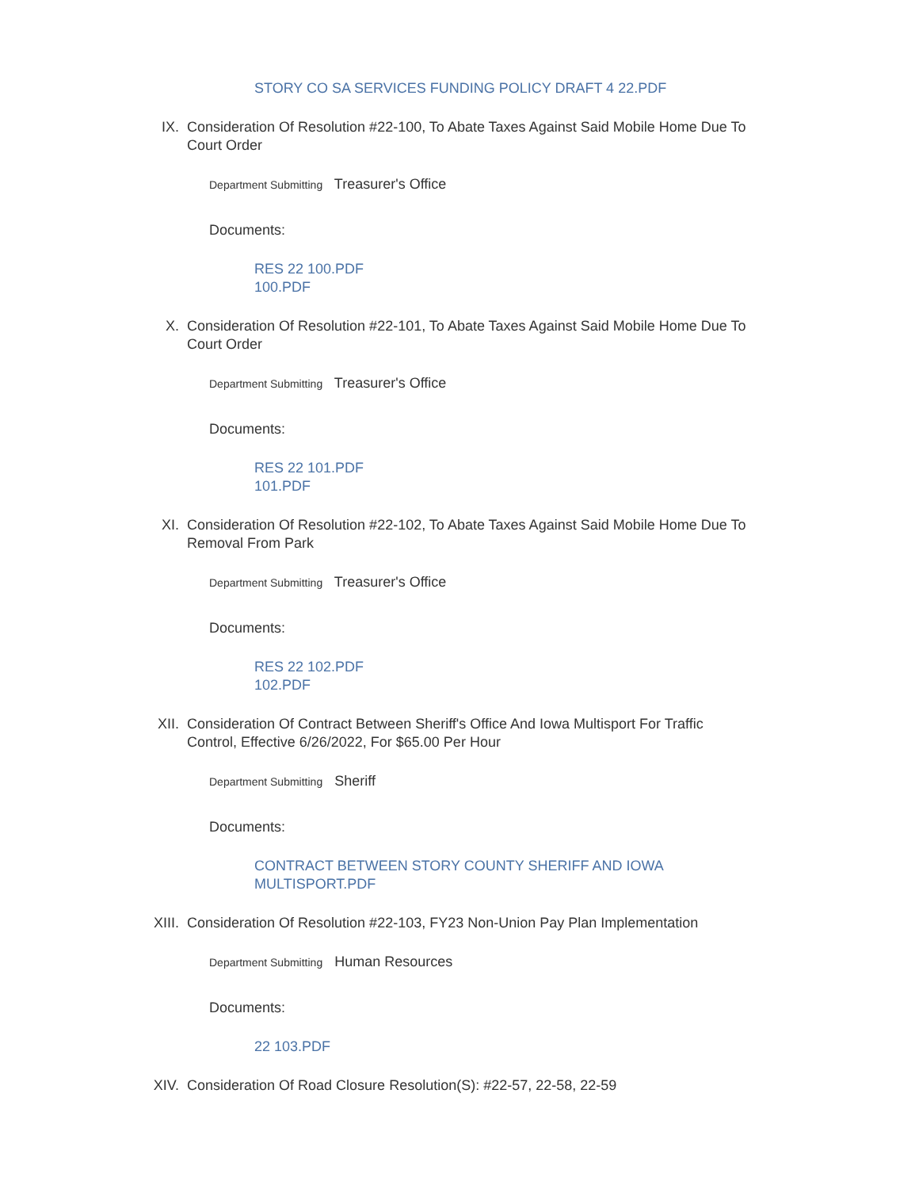STORY CO SA SERVICES FUNDING POLICY DRAFT 4 22.PDF
IX. Consideration Of Resolution #22-100, To Abate Taxes Against Said Mobile Home Due To Court Order
Department Submitting Treasurer's Office
Documents:
RES 22 100.PDF
100.PDF
X. Consideration Of Resolution #22-101, To Abate Taxes Against Said Mobile Home Due To Court Order
Department Submitting Treasurer's Office
Documents:
RES 22 101.PDF
101.PDF
XI. Consideration Of Resolution #22-102, To Abate Taxes Against Said Mobile Home Due To Removal From Park
Department Submitting Treasurer's Office
Documents:
RES 22 102.PDF
102.PDF
XII. Consideration Of Contract Between Sheriff's Office And Iowa Multisport For Traffic Control, Effective 6/26/2022, For $65.00 Per Hour
Department Submitting Sheriff
Documents:
CONTRACT BETWEEN STORY COUNTY SHERIFF AND IOWA MULTISPORT.PDF
XIII. Consideration Of Resolution #22-103, FY23 Non-Union Pay Plan Implementation
Department Submitting Human Resources
Documents:
22 103.PDF
XIV. Consideration Of Road Closure Resolution(S): #22-57, 22-58, 22-59